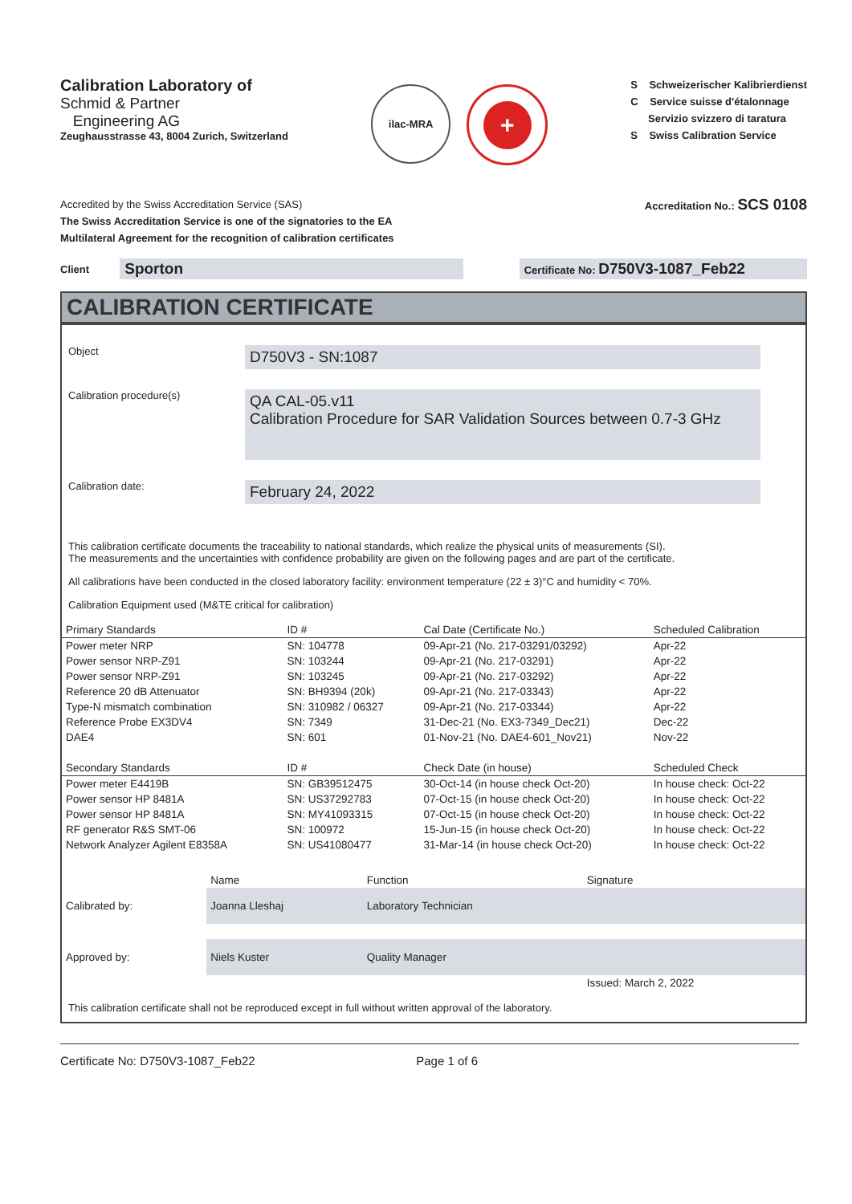Calibration Laboratory of
Schmid & Partner
Engineering AG
Zeughausstrasse 43, 8004 Zurich, Switzerland
ilac-MRA
+
S Schweizerischer Kalibrierdienst
C Service suisse d'étalonnage
Servizio svizzero di taratura
S Swiss Calibration Service
Accredited by the Swiss Accreditation Service (SAS)
The Swiss Accreditation Service is one of the signatories to the EA
Multilateral Agreement for the recognition of calibration certificates
Accreditation No.: SCS 0108
Client
Sporton
Certificate No: D750V3-1087_Feb22
CALIBRATION CERTIFICATE
Object
D750V3 - SN:1087
Calibration procedure(s)
QA CAL-05.v11
Calibration Procedure for SAR Validation Sources between 0.7-3 GHz
Calibration date:
February 24, 2022
This calibration certificate documents the traceability to national standards, which realize the physical units of measurements (SI).
The measurements and the uncertainties with confidence probability are given on the following pages and are part of the certificate.
All calibrations have been conducted in the closed laboratory facility: environment temperature (22 ± 3)°C and humidity < 70%.
Calibration Equipment used (M&TE critical for calibration)
| Primary Standards | ID # | Cal Date (Certificate No.) | Scheduled Calibration |
| --- | --- | --- | --- |
| Power meter NRP | SN: 104778 | 09-Apr-21 (No. 217-03291/03292) | Apr-22 |
| Power sensor NRP-Z91 | SN: 103244 | 09-Apr-21 (No. 217-03291) | Apr-22 |
| Power sensor NRP-Z91 | SN: 103245 | 09-Apr-21 (No. 217-03292) | Apr-22 |
| Reference 20 dB Attenuator | SN: BH9394 (20k) | 09-Apr-21 (No. 217-03343) | Apr-22 |
| Type-N mismatch combination | SN: 310982 / 06327 | 09-Apr-21 (No. 217-03344) | Apr-22 |
| Reference Probe EX3DV4 | SN: 7349 | 31-Dec-21 (No. EX3-7349_Dec21) | Dec-22 |
| DAE4 | SN: 601 | 01-Nov-21 (No. DAE4-601_Nov21) | Nov-22 |
| Secondary Standards | ID # | Check Date (in house) | Scheduled Check |
| Power meter E4419B | SN: GB39512475 | 30-Oct-14 (in house check Oct-20) | In house check: Oct-22 |
| Power sensor HP 8481A | SN: US37292783 | 07-Oct-15 (in house check Oct-20) | In house check: Oct-22 |
| Power sensor HP 8481A | SN: MY41093315 | 07-Oct-15 (in house check Oct-20) | In house check: Oct-22 |
| RF generator R&S SMT-06 | SN: 100972 | 15-Jun-15 (in house check Oct-20) | In house check: Oct-22 |
| Network Analyzer Agilent E8358A | SN: US41080477 | 31-Mar-14 (in house check Oct-20) | In house check: Oct-22 |
| | Name | Function | Signature |
| Calibrated by: | Joanna Lleshaj | Laboratory Technician | |
| Approved by: | Niels Kuster | Quality Manager | |
| | | | Issued: March 2, 2022 |
This calibration certificate shall not be reproduced except in full without written approval of the laboratory.
Certificate No: D750V3-1087_Feb22 Page 1 of 6